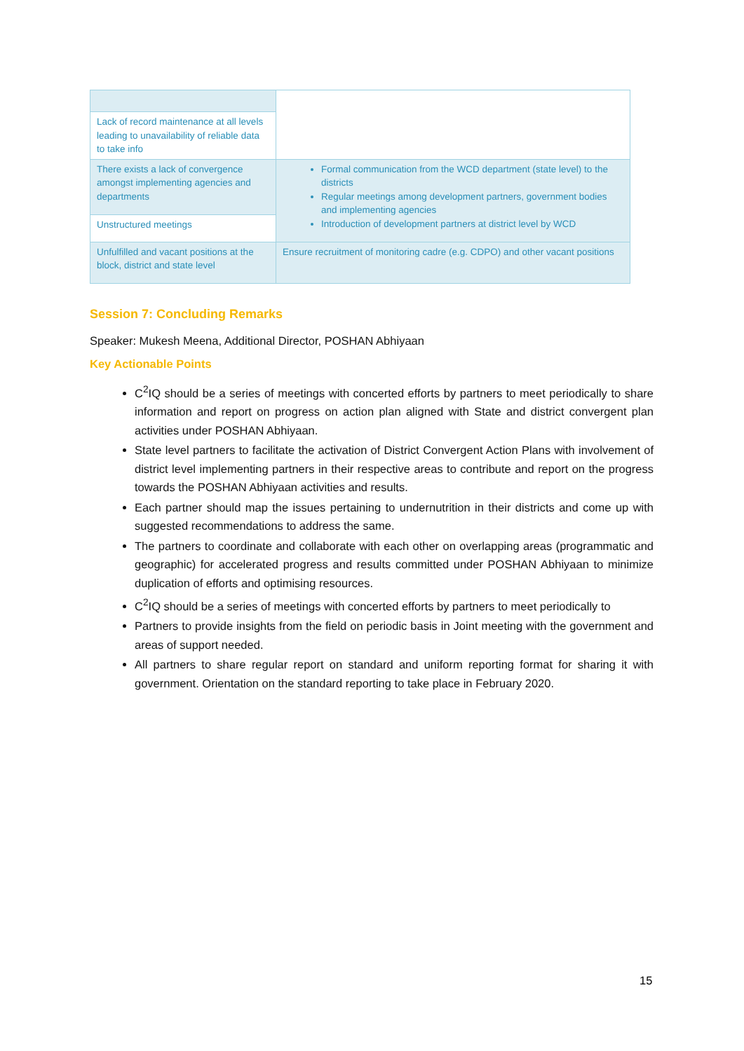| Lack of record maintenance at all levels leading to unavailability of reliable data to take info | |
| There exists a lack of convergence amongst implementing agencies and departments | Formal communication from the WCD department (state level) to the districts Regular meetings among development partners, government bodies and implementing agencies Introduction of development partners at district level by WCD |
| Unstructured meetings | |
| Unfulfilled and vacant positions at the block, district and state level | Ensure recruitment of monitoring cadre (e.g. CDPO) and other vacant positions |
Session 7: Concluding Remarks
Speaker: Mukesh Meena, Additional Director, POSHAN Abhiyaan
Key Actionable Points
C<sup>2</sup>IQ should be a series of meetings with concerted efforts by partners to meet periodically to share information and report on progress on action plan aligned with State and district convergent plan activities under POSHAN Abhiyaan.
State level partners to facilitate the activation of District Convergent Action Plans with involvement of district level implementing partners in their respective areas to contribute and report on the progress towards the POSHAN Abhiyaan activities and results.
Each partner should map the issues pertaining to undernutrition in their districts and come up with suggested recommendations to address the same.
The partners to coordinate and collaborate with each other on overlapping areas (programmatic and geographic) for accelerated progress and results committed under POSHAN Abhiyaan to minimize duplication of efforts and optimising resources.
C<sup>2</sup>IQ should be a series of meetings with concerted efforts by partners to meet periodically to
Partners to provide insights from the field on periodic basis in Joint meeting with the government and areas of support needed.
All partners to share regular report on standard and uniform reporting format for sharing it with government. Orientation on the standard reporting to take place in February 2020.
15